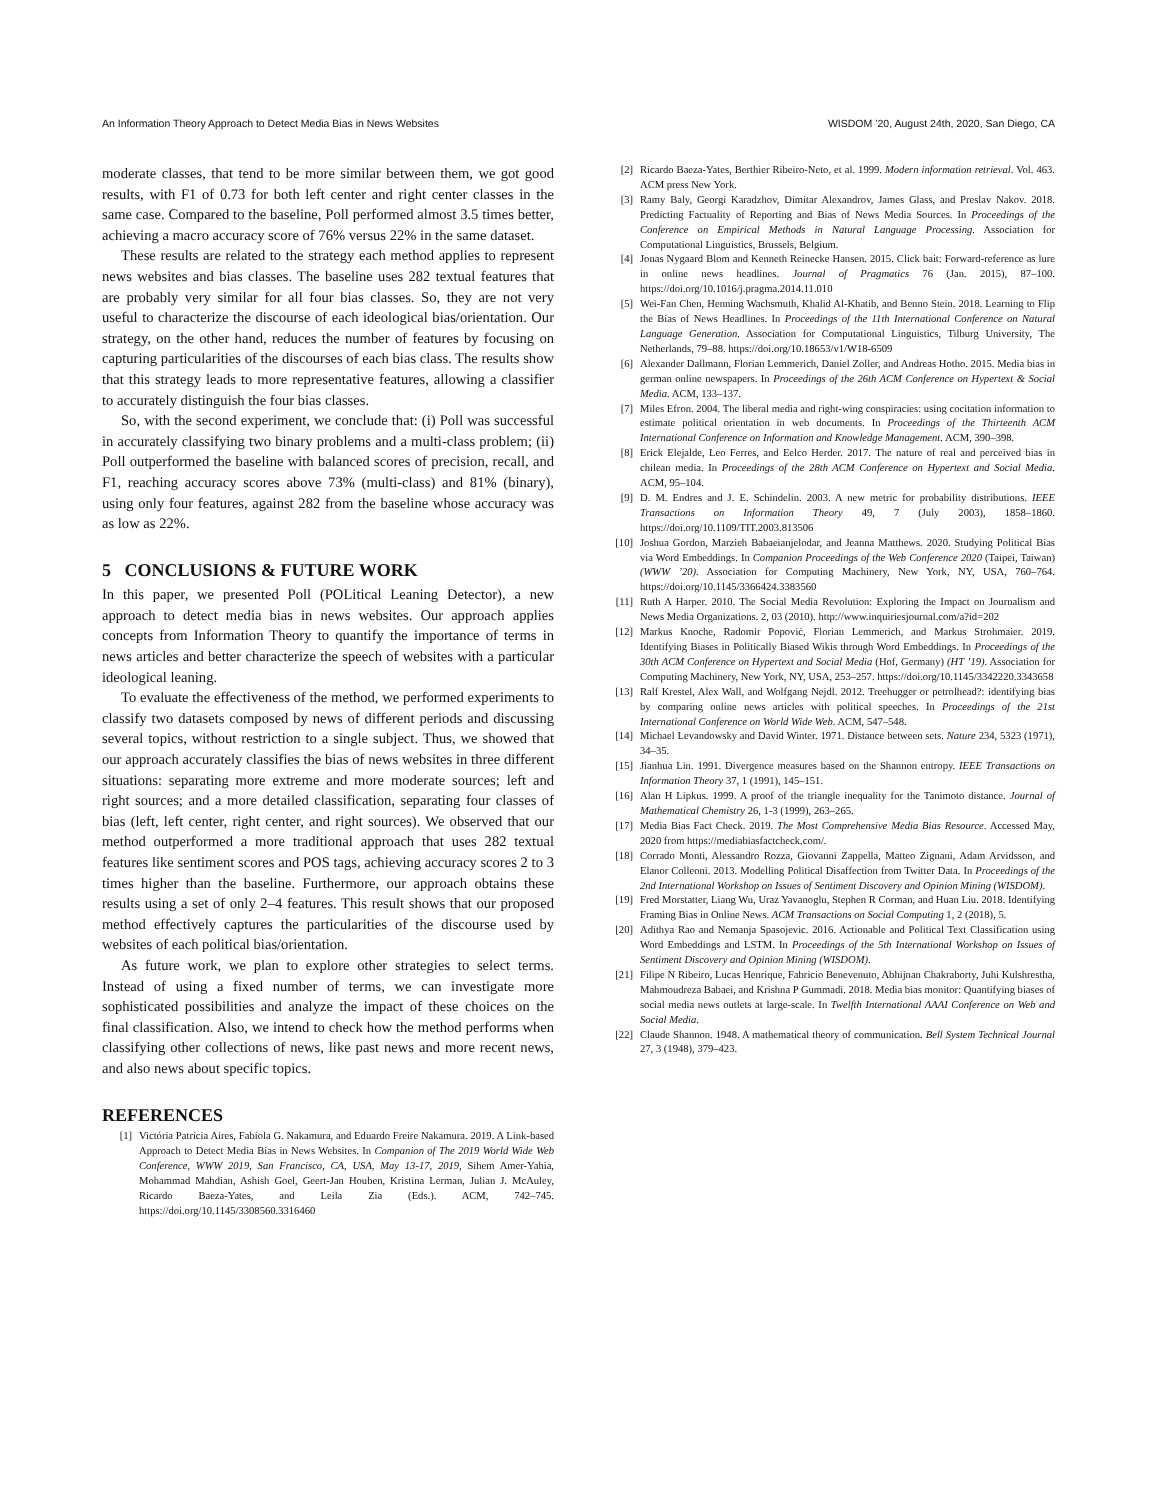An Information Theory Approach to Detect Media Bias in News Websites WISDOM ’20, August 24th, 2020, San Diego, CA
moderate classes, that tend to be more similar between them, we got good results, with F1 of 0.73 for both left center and right center classes in the same case. Compared to the baseline, Poll performed almost 3.5 times better, achieving a macro accuracy score of 76% versus 22% in the same dataset.
These results are related to the strategy each method applies to represent news websites and bias classes. The baseline uses 282 textual features that are probably very similar for all four bias classes. So, they are not very useful to characterize the discourse of each ideological bias/orientation. Our strategy, on the other hand, reduces the number of features by focusing on capturing particularities of the discourses of each bias class. The results show that this strategy leads to more representative features, allowing a classifier to accurately distinguish the four bias classes.
So, with the second experiment, we conclude that: (i) Poll was successful in accurately classifying two binary problems and a multi-class problem; (ii) Poll outperformed the baseline with balanced scores of precision, recall, and F1, reaching accuracy scores above 73% (multi-class) and 81% (binary), using only four features, against 282 from the baseline whose accuracy was as low as 22%.
5 CONCLUSIONS & FUTURE WORK
In this paper, we presented Poll (POLitical Leaning Detector), a new approach to detect media bias in news websites. Our approach applies concepts from Information Theory to quantify the importance of terms in news articles and better characterize the speech of websites with a particular ideological leaning.
To evaluate the effectiveness of the method, we performed experiments to classify two datasets composed by news of different periods and discussing several topics, without restriction to a single subject. Thus, we showed that our approach accurately classifies the bias of news websites in three different situations: separating more extreme and more moderate sources; left and right sources; and a more detailed classification, separating four classes of bias (left, left center, right center, and right sources). We observed that our method outperformed a more traditional approach that uses 282 textual features like sentiment scores and POS tags, achieving accuracy scores 2 to 3 times higher than the baseline. Furthermore, our approach obtains these results using a set of only 2–4 features. This result shows that our proposed method effectively captures the particularities of the discourse used by websites of each political bias/orientation.
As future work, we plan to explore other strategies to select terms. Instead of using a fixed number of terms, we can investigate more sophisticated possibilities and analyze the impact of these choices on the final classification. Also, we intend to check how the method performs when classifying other collections of news, like past news and more recent news, and also news about specific topics.
REFERENCES
[1] Victória Patrícia Aires, Fabíola G. Nakamura, and Eduardo Freire Nakamura. 2019. A Link-based Approach to Detect Media Bias in News Websites. In Companion of The 2019 World Wide Web Conference, WWW 2019, San Francisco, CA, USA, May 13-17, 2019, Sihem Amer-Yahia, Mohammad Mahdian, Ashish Goel, Geert-Jan Houben, Kristina Lerman, Julian J. McAuley, Ricardo Baeza-Yates, and Leila Zia (Eds.). ACM, 742–745. https://doi.org/10.1145/3308560.3316460
[2] Ricardo Baeza-Yates, Berthier Ribeiro-Neto, et al. 1999. Modern information retrieval. Vol. 463. ACM press New York.
[3] Ramy Baly, Georgi Karadzhov, Dimitar Alexandrov, James Glass, and Preslav Nakov. 2018. Predicting Factuality of Reporting and Bias of News Media Sources. In Proceedings of the Conference on Empirical Methods in Natural Language Processing. Association for Computational Linguistics, Brussels, Belgium.
[4] Jonas Nygaard Blom and Kenneth Reinecke Hansen. 2015. Click bait: Forward-reference as lure in online news headlines. Journal of Pragmatics 76 (Jan. 2015), 87–100. https://doi.org/10.1016/j.pragma.2014.11.010
[5] Wei-Fan Chen, Henning Wachsmuth, Khalid Al-Khatib, and Benno Stein. 2018. Learning to Flip the Bias of News Headlines. In Proceedings of the 11th International Conference on Natural Language Generation. Association for Computational Linguistics, Tilburg University, The Netherlands, 79–88. https://doi.org/10.18653/v1/W18-6509
[6] Alexander Dallmann, Florian Lemmerich, Daniel Zoller, and Andreas Hotho. 2015. Media bias in german online newspapers. In Proceedings of the 26th ACM Conference on Hypertext & Social Media. ACM, 133–137.
[7] Miles Efron. 2004. The liberal media and right-wing conspiracies: using cocitation information to estimate political orientation in web documents. In Proceedings of the Thirteenth ACM International Conference on Information and Knowledge Management. ACM, 390–398.
[8] Erick Elejalde, Leo Ferres, and Eelco Herder. 2017. The nature of real and perceived bias in chilean media. In Proceedings of the 28th ACM Conference on Hypertext and Social Media. ACM, 95–104.
[9] D. M. Endres and J. E. Schindelin. 2003. A new metric for probability distributions. IEEE Transactions on Information Theory 49, 7 (July 2003), 1858–1860. https://doi.org/10.1109/TIT.2003.813506
[10] Joshua Gordon, Marzieh Babaeianjelodar, and Jeanna Matthews. 2020. Studying Political Bias via Word Embeddings. In Companion Proceedings of the Web Conference 2020 (Taipei, Taiwan) (WWW ’20). Association for Computing Machinery, New York, NY, USA, 760–764. https://doi.org/10.1145/3366424.3383560
[11] Ruth A Harper. 2010. The Social Media Revolution: Exploring the Impact on Journalism and News Media Organizations. 2, 03 (2010). http://www.inquiriesjournal.com/a?id=202
[12] Markus Knoche, Radomir Popović, Florian Lemmerich, and Markus Strohmaier. 2019. Identifying Biases in Politically Biased Wikis through Word Embeddings. In Proceedings of the 30th ACM Conference on Hypertext and Social Media (Hof, Germany) (HT ’19). Association for Computing Machinery, New York, NY, USA, 253–257. https://doi.org/10.1145/3342220.3343658
[13] Ralf Krestel, Alex Wall, and Wolfgang Nejdl. 2012. Treehugger or petrolhead?: identifying bias by comparing online news articles with political speeches. In Proceedings of the 21st International Conference on World Wide Web. ACM, 547–548.
[14] Michael Levandowsky and David Winter. 1971. Distance between sets. Nature 234, 5323 (1971), 34–35.
[15] Jianhua Lin. 1991. Divergence measures based on the Shannon entropy. IEEE Transactions on Information Theory 37, 1 (1991), 145–151.
[16] Alan H Lipkus. 1999. A proof of the triangle inequality for the Tanimoto distance. Journal of Mathematical Chemistry 26, 1-3 (1999), 263–265.
[17] Media Bias Fact Check. 2019. The Most Comprehensive Media Bias Resource. Accessed May, 2020 from https://mediabiasfactcheck.com/.
[18] Corrado Monti, Alessandro Rozza, Giovanni Zappella, Matteo Zignani, Adam Arvidsson, and Elanor Colleoni. 2013. Modelling Political Disaffection from Twitter Data. In Proceedings of the 2nd International Workshop on Issues of Sentiment Discovery and Opinion Mining (WISDOM).
[19] Fred Morstatter, Liang Wu, Uraz Yavanoglu, Stephen R Corman, and Huan Liu. 2018. Identifying Framing Bias in Online News. ACM Transactions on Social Computing 1, 2 (2018), 5.
[20] Adithya Rao and Nemanja Spasojevic. 2016. Actionable and Political Text Classification using Word Embeddings and LSTM. In Proceedings of the 5th International Workshop on Issues of Sentiment Discovery and Opinion Mining (WISDOM).
[21] Filipe N Ribeiro, Lucas Henrique, Fabricio Benevenuto, Abhijnan Chakraborty, Juhi Kulshrestha, Mahmoudreza Babaei, and Krishna P Gummadi. 2018. Media bias monitor: Quantifying biases of social media news outlets at large-scale. In Twelfth International AAAI Conference on Web and Social Media.
[22] Claude Shannon. 1948. A mathematical theory of communication. Bell System Technical Journal 27, 3 (1948), 379–423.